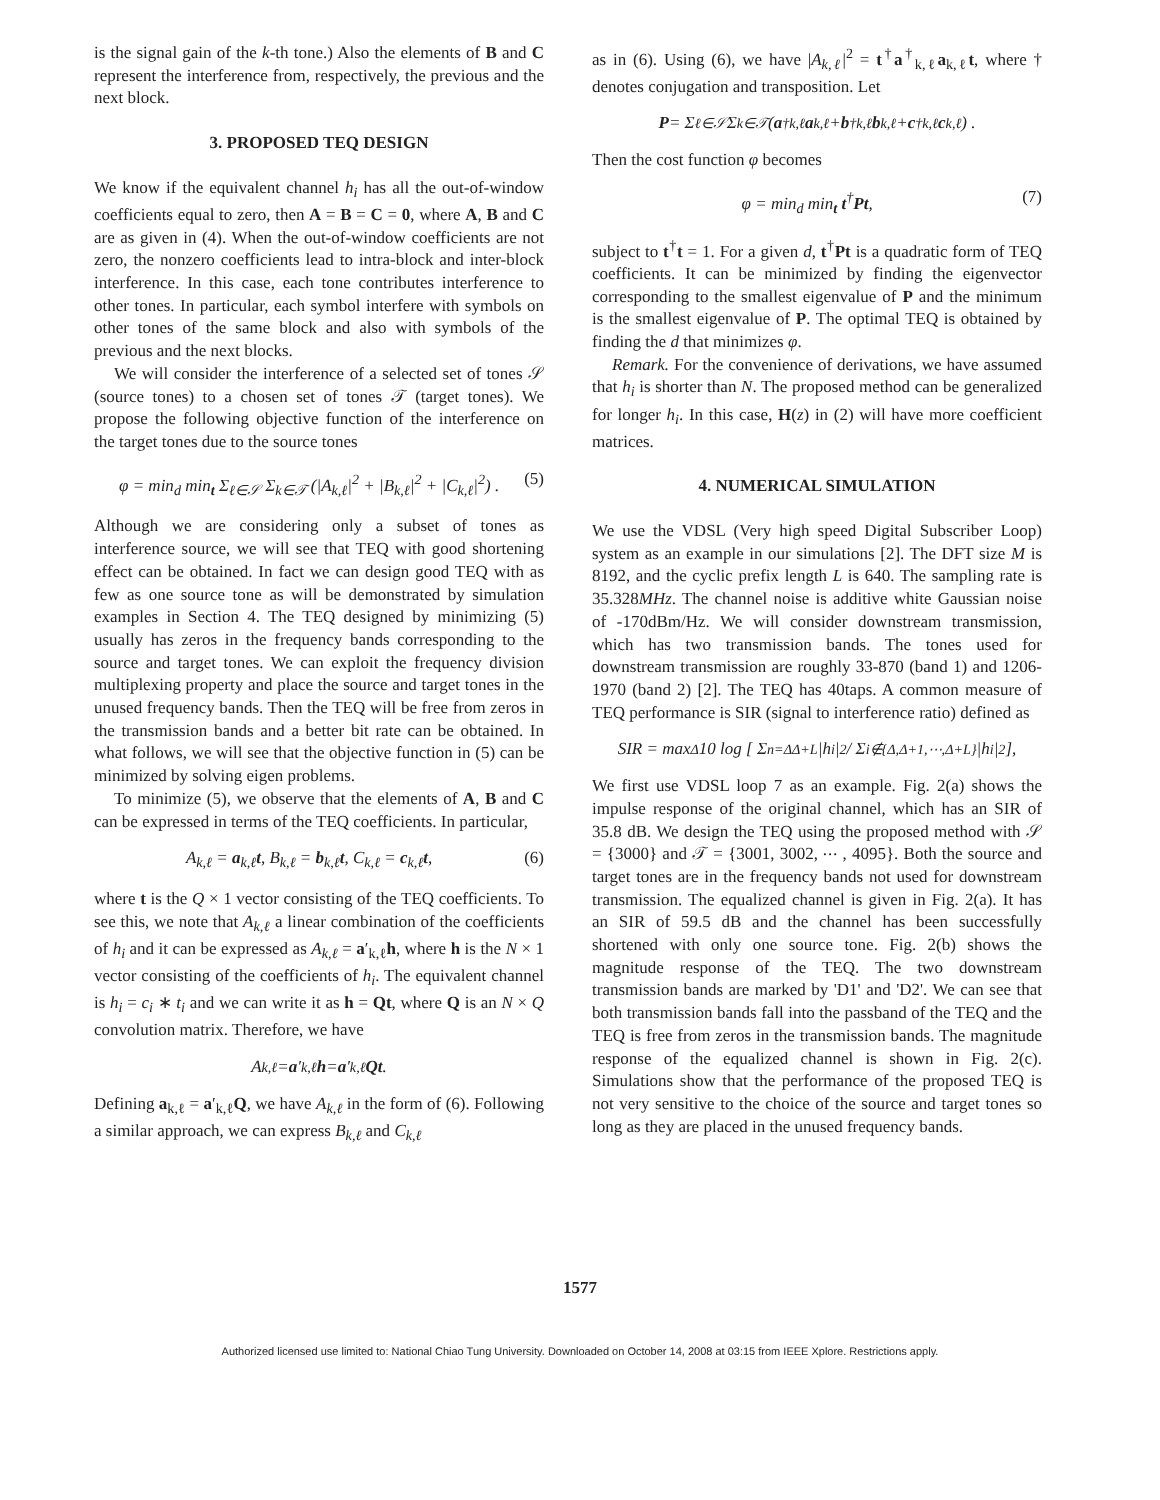is the signal gain of the k-th tone.) Also the elements of B and C represent the interference from, respectively, the previous and the next block.
3. PROPOSED TEQ DESIGN
We know if the equivalent channel h<sub>i</sub> has all the out-of-window coefficients equal to zero, then A = B = C = 0, where A, B and C are as given in (4). When the out-of-window coefficients are not zero, the nonzero coefficients lead to intra-block and inter-block interference. In this case, each tone contributes interference to other tones. In particular, each symbol interfere with symbols on other tones of the same block and also with symbols of the previous and the next blocks.
We will consider the interference of a selected set of tones 𝒮 (source tones) to a chosen set of tones 𝒯 (target tones). We propose the following objective function of the interference on the target tones due to the source tones
φ = min<sub>d</sub> min<sub>t</sub> Σ<sub>ℓ∈𝒮</sub> Σ<sub>k∈𝒯</sub> (|A<sub>k,ℓ</sub>|<sup>2</sup> + |B<sub>k,ℓ</sub>|<sup>2</sup> + |C<sub>k,ℓ</sub>|<sup>2</sup>) . (5)
Although we are considering only a subset of tones as interference source, we will see that TEQ with good shortening effect can be obtained. In fact we can design good TEQ with as few as one source tone as will be demonstrated by simulation examples in Section 4. The TEQ designed by minimizing (5) usually has zeros in the frequency bands corresponding to the source and target tones. We can exploit the frequency division multiplexing property and place the source and target tones in the unused frequency bands. Then the TEQ will be free from zeros in the transmission bands and a better bit rate can be obtained. In what follows, we will see that the objective function in (5) can be minimized by solving eigen problems.
To minimize (5), we observe that the elements of A, B and C can be expressed in terms of the TEQ coefficients. In particular,
A<sub>k,ℓ</sub> = a<sub>k,ℓ</sub>t, B<sub>k,ℓ</sub> = b<sub>k,ℓ</sub>t, C<sub>k,ℓ</sub> = c<sub>k,ℓ</sub>t, (6)
where t is the Q × 1 vector consisting of the TEQ coefficients. To see this, we note that A<sub>k,ℓ</sub> a linear combination of the coefficients of h<sub>i</sub> and it can be expressed as A<sub>k,ℓ</sub> = a′<sub>k,ℓ</sub>h, where h is the N × 1 vector consisting of the coefficients of h<sub>i</sub>. The equivalent channel is h<sub>i</sub> = c<sub>i</sub> ∗ t<sub>i</sub> and we can write it as h = Qt, where Q is an N × Q convolution matrix. Therefore, we have
A<sub>k,ℓ</sub> = a ′<sub>k,ℓ</sub> h = a ′<sub>k,ℓ</sub> Qt.
Defining a<sub>k,ℓ</sub> = a′<sub>k,ℓ</sub>Q, we have A<sub>k,ℓ</sub> in the form of (6). Following a similar approach, we can express B<sub>k,ℓ</sub> and C<sub>k,ℓ</sub>
as in (6). Using (6), we have |A<sub>k,ℓ</sub>|<sup>2</sup> = t<sup>†</sup>a<sup>†</sup><sub>k,ℓ</sub>a<sub>k,ℓ</sub>t, where † denotes conjugation and transposition. Let
P = Σ<sub>ℓ∈𝒮</sub> Σ<sub>k∈𝒯</sub> (a<sup>†</sup><sub>k,ℓ</sub> a<sub>k,ℓ</sub> + b<sup>†</sup><sub>k,ℓ</sub> b<sub>k,ℓ</sub> + c<sup>†</sup><sub>k,ℓ</sub> c<sub>k,ℓ</sub>) .
Then the cost function φ becomes
φ = min<sub>d</sub> min<sub>t</sub> t<sup>†</sup>Pt, (7)
subject to t<sup>†</sup>t = 1. For a given d, t<sup>†</sup>Pt is a quadratic form of TEQ coefficients. It can be minimized by finding the eigenvector corresponding to the smallest eigenvalue of P and the minimum is the smallest eigenvalue of P. The optimal TEQ is obtained by finding the d that minimizes φ.
Remark. For the convenience of derivations, we have assumed that h<sub>i</sub> is shorter than N. The proposed method can be generalized for longer h<sub>i</sub>. In this case, H(z) in (2) will have more coefficient matrices.
4. NUMERICAL SIMULATION
We use the VDSL (Very high speed Digital Subscriber Loop) system as an example in our simulations [2]. The DFT size M is 8192, and the cyclic prefix length L is 640. The sampling rate is 35.328MHz. The channel noise is additive white Gaussian noise of -170dBm/Hz. We will consider downstream transmission, which has two transmission bands. The tones used for downstream transmission are roughly 33-870 (band 1) and 1206-1970 (band 2) [2]. The TEQ has 40taps. A common measure of TEQ performance is SIR (signal to interference ratio) defined as
SIR = max<sub>Δ</sub> 10 log [ Σ<sub>n=Δ</sub><sup>Δ+L</sup> |h<sub>i</sub>|<sup>2</sup> / Σ<sub>i∉{Δ,Δ+1,⋯,Δ+L}</sub> |h<sub>i</sub>|<sup>2</sup> ],
We first use VDSL loop 7 as an example. Fig. 2(a) shows the impulse response of the original channel, which has an SIR of 35.8 dB. We design the TEQ using the proposed method with 𝒮 = {3000} and 𝒯 = {3001, 3002, ⋯ , 4095}. Both the source and target tones are in the frequency bands not used for downstream transmission. The equalized channel is given in Fig. 2(a). It has an SIR of 59.5 dB and the channel has been successfully shortened with only one source tone. Fig. 2(b) shows the magnitude response of the TEQ. The two downstream transmission bands are marked by 'D1' and 'D2'. We can see that both transmission bands fall into the passband of the TEQ and the TEQ is free from zeros in the transmission bands. The magnitude response of the equalized channel is shown in Fig. 2(c). Simulations show that the performance of the proposed TEQ is not very sensitive to the choice of the source and target tones so long as they are placed in the unused frequency bands.
1577
Authorized licensed use limited to: National Chiao Tung University. Downloaded on October 14, 2008 at 03:15 from IEEE Xplore. Restrictions apply.